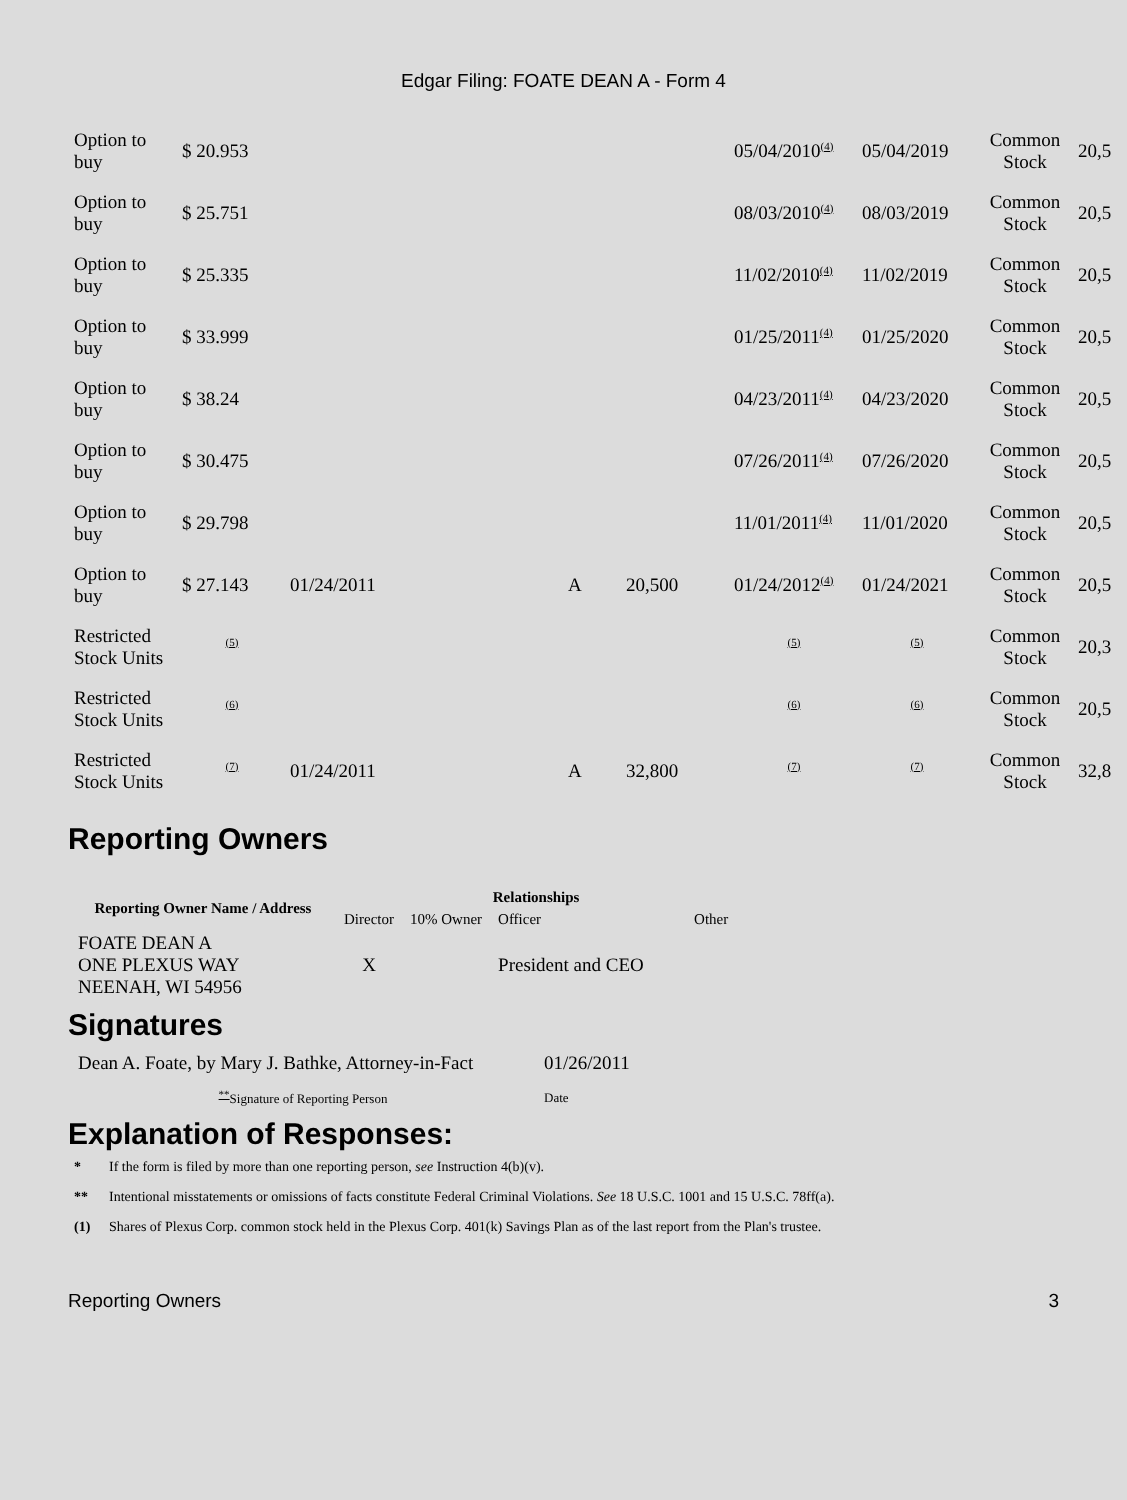Edgar Filing: FOATE DEAN A - Form 4
| Option to buy | $ 20.953 | | | | 05/04/2010<sup>(4)</sup> | 05/04/2019 | Common Stock | 20,5 |
| Option to buy | $ 25.751 | | | | 08/03/2010<sup>(4)</sup> | 08/03/2019 | Common Stock | 20,5 |
| Option to buy | $ 25.335 | | | | 11/02/2010<sup>(4)</sup> | 11/02/2019 | Common Stock | 20,5 |
| Option to buy | $ 33.999 | | | | 01/25/2011<sup>(4)</sup> | 01/25/2020 | Common Stock | 20,5 |
| Option to buy | $ 38.24 | | | | 04/23/2011<sup>(4)</sup> | 04/23/2020 | Common Stock | 20,5 |
| Option to buy | $ 30.475 | | | | 07/26/2011<sup>(4)</sup> | 07/26/2020 | Common Stock | 20,5 |
| Option to buy | $ 29.798 | | | | 11/01/2011<sup>(4)</sup> | 11/01/2020 | Common Stock | 20,5 |
| Option to buy | $ 27.143 | 01/24/2011 | A | 20,500 | 01/24/2012<sup>(4)</sup> | 01/24/2021 | Common Stock | 20,5 |
| Restricted Stock Units | <sup>(5)</sup> | | | | <sup>(5)</sup> | <sup>(5)</sup> | Common Stock | 20,3 |
| Restricted Stock Units | <sup>(6)</sup> | | | | <sup>(6)</sup> | <sup>(6)</sup> | Common Stock | 20,5 |
| Restricted Stock Units | <sup>(7)</sup> | 01/24/2011 | A | 32,800 | <sup>(7)</sup> | <sup>(7)</sup> | Common Stock | 32,8 |
Reporting Owners
| Reporting Owner Name / Address | Relationships | | | |
| --- | --- | --- | --- | --- |
| | Director | 10% Owner | Officer | Other |
| FOATE DEAN A ONE PLEXUS WAY NEENAH, WI 54956 | X | | President and CEO | |
Signatures
| Dean A. Foate, by Mary J. Bathke, Attorney-in-Fact | 01/26/2011 |
| <sup>**</sup> Signature of Reporting Person | Date |
Explanation of Responses:
* If the form is filed by more than one reporting person, see Instruction 4(b)(v).
** Intentional misstatements or omissions of facts constitute Federal Criminal Violations. See 18 U.S.C. 1001 and 15 U.S.C. 78ff(a).
(1) Shares of Plexus Corp. common stock held in the Plexus Corp. 401(k) Savings Plan as of the last report from the Plan's trustee.
Reporting Owners 3